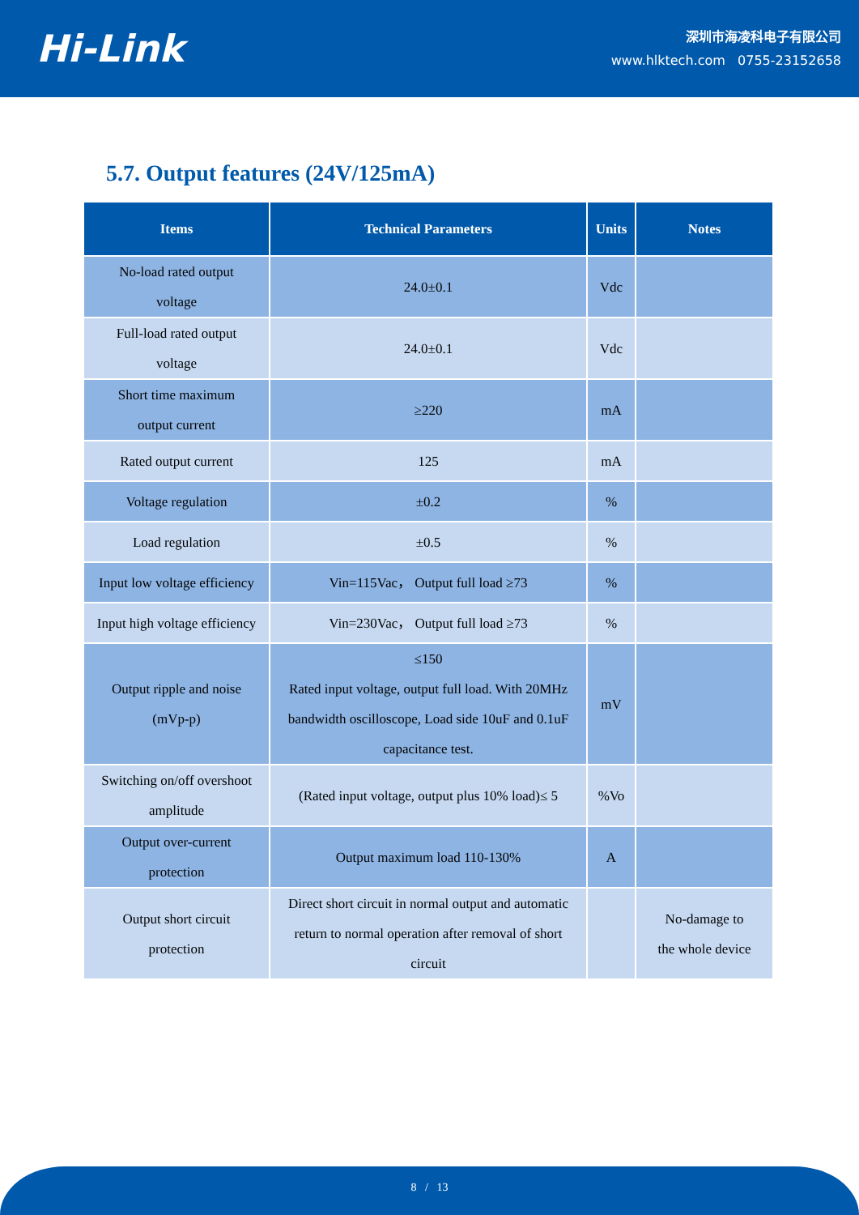Hi-Link
深圳市海凌科电子有限公司
www.hlktech.com 0755-23152658
5.7. Output features (24V/125mA)
| Items | Technical Parameters | Units | Notes |
| --- | --- | --- | --- |
| No-load rated output voltage | 24.0±0.1 | Vdc | |
| Full-load rated output voltage | 24.0±0.1 | Vdc | |
| Short time maximum output current | ≥220 | mA | |
| Rated output current | 125 | mA | |
| Voltage regulation | ±0.2 | % | |
| Load regulation | ±0.5 | % | |
| Input low voltage efficiency | Vin=115Vac， Output full load ≥73 | % | |
| Input high voltage efficiency | Vin=230Vac， Output full load ≥73 | % | |
| Output ripple and noise (mVp-p) | ≤150 Rated input voltage, output full load. With 20MHz bandwidth oscilloscope, Load side 10uF and 0.1uF capacitance test. | mV | |
| Switching on/off overshoot amplitude | (Rated input voltage, output plus 10% load)≤ 5 | %Vo | |
| Output over-current protection | Output maximum load 110-130% | A | |
| Output short circuit protection | Direct short circuit in normal output and automatic return to normal operation after removal of short circuit | | No-damage to the whole device |
8 / 13